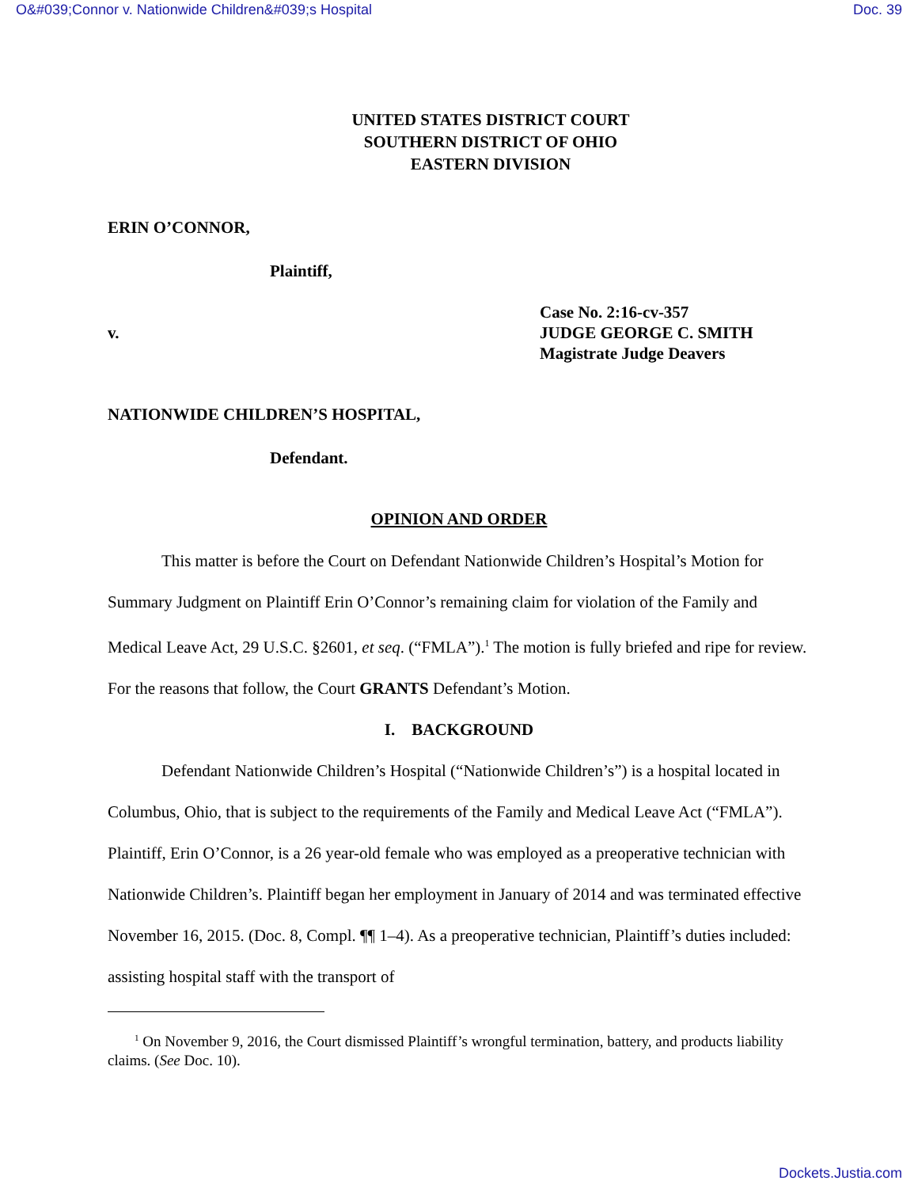O&#039;Connor v. Nationwide Children&#039;s Hospital Doc. 39
UNITED STATES DISTRICT COURT
SOUTHERN DISTRICT OF OHIO
EASTERN DIVISION
ERIN O’CONNOR,
Plaintiff,
v.
Case No. 2:16-cv-357
JUDGE GEORGE C. SMITH
Magistrate Judge Deavers
NATIONWIDE CHILDREN’S HOSPITAL,
Defendant.
OPINION AND ORDER
This matter is before the Court on Defendant Nationwide Children’s Hospital’s Motion for Summary Judgment on Plaintiff Erin O’Connor’s remaining claim for violation of the Family and Medical Leave Act, 29 U.S.C. §2601, et seq. (“FMLA”).<sup>1</sup> The motion is fully briefed and ripe for review. For the reasons that follow, the Court GRANTS Defendant’s Motion.
I. BACKGROUND
Defendant Nationwide Children’s Hospital (“Nationwide Children’s”) is a hospital located in Columbus, Ohio, that is subject to the requirements of the Family and Medical Leave Act (“FMLA”). Plaintiff, Erin O’Connor, is a 26 year-old female who was employed as a preoperative technician with Nationwide Children’s. Plaintiff began her employment in January of 2014 and was terminated effective November 16, 2015. (Doc. 8, Compl. ¶¶ 1–4). As a preoperative technician, Plaintiff’s duties included: assisting hospital staff with the transport of
<sup>1</sup> On November 9, 2016, the Court dismissed Plaintiff’s wrongful termination, battery, and products liability claims. (See Doc. 10).
Dockets.Justia.com